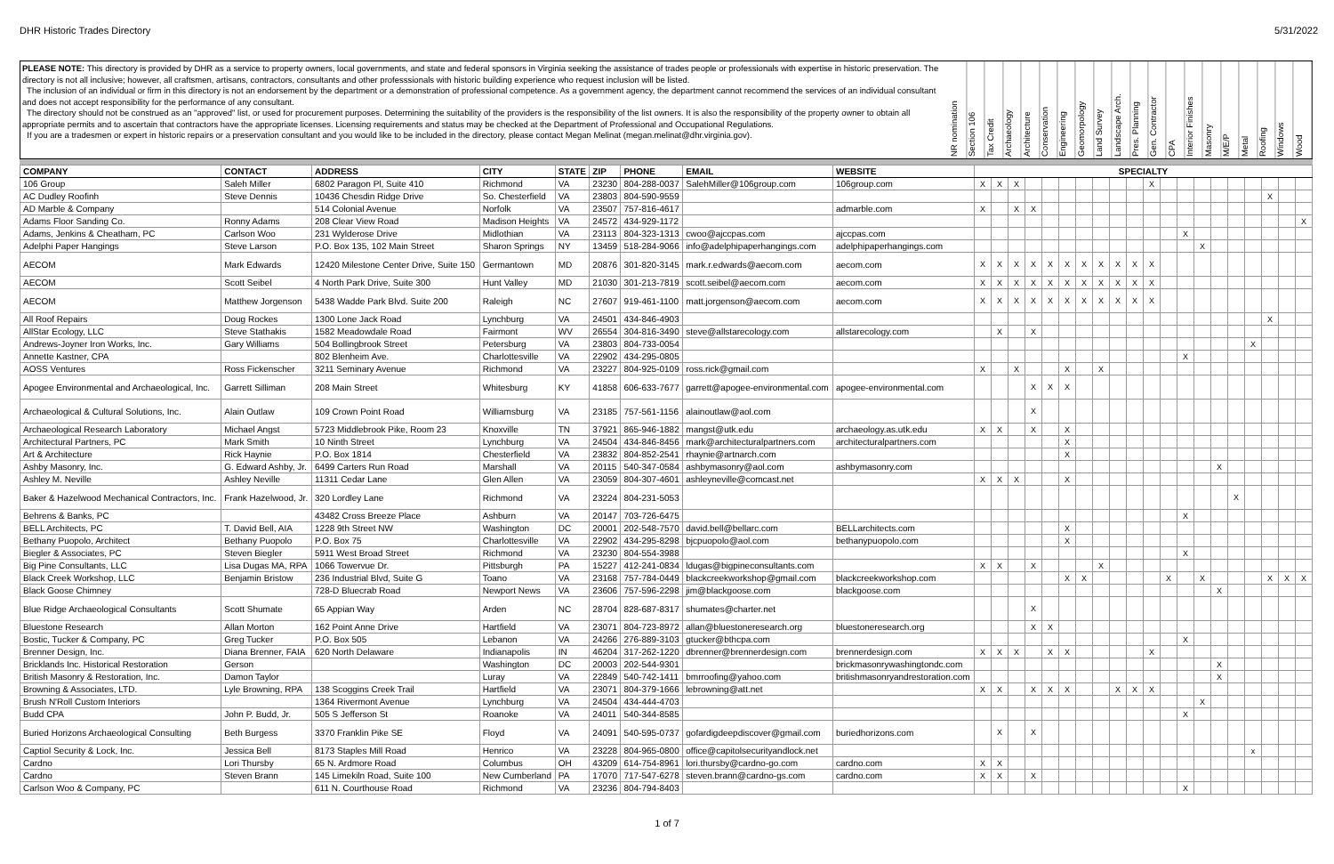DHR Historic Trades Directory 5/31/2022
PLEASE NOTE: This directory is provided by DHR as a service to property owners, local governments, and state and federal sponsors in Virginia seeking the assistance of trades people or professionals with expertise in historic preservation. The directory is not all inclusive; however, all craftsmen, artisans, contractors, consultants and other professsionals with historic building experience who request inclusion will be listed.
The inclusion of an individual or firm in this directory is not an endorsement by the department or a demonstration of professional competence. As a government agency, the department cannot recommend the services of an individual consultant and does not accept responsibility for the performance of any consultant.
The directory should not be construed as an "approved" list, or used for procurement purposes. Determining the suitability of the providers is the responsibility of the list owners. It is also the responsibility of the property owner to obtain all appropriate permits and to ascertain that contractors have the appropriate licenses. Licensing requirements and status may be checked at the Department of Professional and Occupational Regulations.
If you are a tradesmen or expert in historic repairs or a preservation consultant and you would like to be included in the directory, please contact Megan Melinat (megan.melinat@dhr.virginia.gov).
NR nomination Section 106 Tax Credit Archaeology Architecture Conservation Engineering Geomorpology Land Survey Landscape Arch. Pres. Planning Gen. Contractor CPA Interior Finishes Masonry M/E/P Metal Roofing Windows Wood
| COMPANY | CONTACT | ADDRESS | CITY | STATE | ZIP | PHONE | EMAIL | WEBSITE | SPECIALTY | | | | | | | | | | | | | | | | | | | |
| --- | --- | --- | --- | --- | --- | --- | --- | --- | --- | --- | --- | --- | --- | --- | --- | --- | --- | --- | --- | --- | --- | --- | --- | --- | --- | --- | --- | --- |
| 106 Group | Saleh Miller | 6802 Paragon Pl, Suite 410 | Richmond | VA | 23230 | 804-288-0037 | SalehMiller@106group.com | 106group.com | X | X | X | | | | | | | | X | | | | | | | | | |
| AC Dudley Roofinh | Steve Dennis | 10436 Chesdin Ridge Drive | So. Chesterfield | VA | 23803 | 804-590-9559 | | | | | | | | | | | | | | | | | | | | X | | |
| AD Marble & Company | | 514 Colonial Avenue | Norfolk | VA | 23507 | 757-816-4617 | | admarble.com | X | | X | X | | | | | | | | | | | | | | | | |
| Adams Floor Sanding Co. | Ronny Adams | 208 Clear View Road | Madison Heights | VA | 24572 | 434-929-1172 | | | | | | | | | | | | | | | | | | | | | | X |
| Adams, Jenkins & Cheatham, PC | Carlson Woo | 231 Wylderose Drive | Midlothian | VA | 23113 | 804-323-1313 | cwoo@ajccpas.com | ajccpas.com | | | | | | | | | | | | | X | | | | | | | |
| Adelphi Paper Hangings | Steve Larson | P.O. Box 135, 102 Main Street | Sharon Springs | NY | 13459 | 518-284-9066 | info@adelphipaperhangings.com | adelphipaperhangings.com | | | | | | | | | | | | | | X | | | | | | |
| AECOM | Mark Edwards | 12420 Milestone Center Drive, Suite 150 | Germantown | MD | 20876 | 301-820-3145 | mark.r.edwards@aecom.com | aecom.com | X | X | X | X | X | X | X | X | X | X | X | | | | | | | | | |
| AECOM | Scott Seibel | 4 North Park Drive, Suite 300 | Hunt Valley | MD | 21030 | 301-213-7819 | scott.seibel@aecom.com | aecom.com | X | X | X | X | X | X | X | X | X | X | X | | | | | | | | | |
| AECOM | Matthew Jorgenson | 5438 Wadde Park Blvd. Suite 200 | Raleigh | NC | 27607 | 919-461-1100 | matt.jorgenson@aecom.com | aecom.com | X | X | X | X | X | X | X | X | X | X | X | | | | | | | | | |
| All Roof Repairs | Doug Rockes | 1300 Lone Jack Road | Lynchburg | VA | 24501 | 434-846-4903 | | | | | | | | | | | | | | | | | | | | X | | |
| AllStar Ecology, LLC | Steve Stathakis | 1582 Meadowdale Road | Fairmont | WV | 26554 | 304-816-3490 | steve@allstarecology.com | allstarecology.com | | X | | X | | | | | | | | | | | | | | | | |
| Andrews-Joyner Iron Works, Inc. | Gary Williams | 504 Bollingbrook Street | Petersburg | VA | 23803 | 804-733-0054 | | | | | | | | | | | | | | | | | | | X | | | |
| Annette Kastner, CPA | | 802 Blenheim Ave. | Charlottesville | VA | 22902 | 434-295-0805 | | | | | | | | | | | | | | | X | | | | | | | |
| AOSS Ventures | Ross Fickenscher | 3211 Seminary Avenue | Richmond | VA | 23227 | 804-925-0109 | ross.rick@gmail.com | | X | | X | | | X | | X | | | | | | | | | | | | |
| Apogee Environmental and Archaeological, Inc. | Garrett Silliman | 208 Main Street | Whitesburg | KY | 41858 | 606-633-7677 | garrett@apogee-environmental.com | apogee-environmental.com | | | | X | X | X | | | | | | | | | | | | | | |
| Archaeological & Cultural Solutions, Inc. | Alain Outlaw | 109 Crown Point Road | Williamsburg | VA | 23185 | 757-561-1156 | alainoutlaw@aol.com | | | | | X | | | | | | | | | | | | | | | | |
| Archaeological Research Laboratory | Michael Angst | 5723 Middlebrook Pike, Room 23 | Knoxville | TN | 37921 | 865-946-1882 | mangst@utk.edu | archaeology.as.utk.edu | X | X | | X | | X | | | | | | | | | | | | | | |
| Architectural Partners, PC | Mark Smith | 10 Ninth Street | Lynchburg | VA | 24504 | 434-846-8456 | mark@architecturalpartners.com | architecturalpartners.com | | | | | | X | | | | | | | | | | | | | | |
| Art & Architecture | Rick Haynie | P.O. Box 1814 | Chesterfield | VA | 23832 | 804-852-2541 | rhaynie@artnarch.com | | | | | | | X | | | | | | | | | | | | | | |
| Ashby Masonry, Inc. | G. Edward Ashby, Jr. | 6499 Carters Run Road | Marshall | VA | 20115 | 540-347-0584 | ashbymasonry@aol.com | ashbymasonry.com | | | | | | | | | | | | | | | X | | | | | |
| Ashley M. Neville | Ashley Neville | 11311 Cedar Lane | Glen Allen | VA | 23059 | 804-307-4601 | ashleyneville@comcast.net | | X | X | X | | | X | | | | | | | | | | | | | | |
| Baker & Hazelwood Mechanical Contractors, Inc. | Frank Hazelwood, Jr. | 320 Lordley Lane | Richmond | VA | 23224 | 804-231-5053 | | | | | | | | | | | | | | | | | | X | | | | |
| Behrens & Banks, PC | | 43482 Cross Breeze Place | Ashburn | VA | 20147 | 703-726-6475 | | | | | | | | | | | | | | | X | | | | | | | |
| BELL Architects, PC | T. David Bell, AIA | 1228 9th Street NW | Washington | DC | 20001 | 202-548-7570 | david.bell@bellarc.com | BELLarchitects.com | | | | | | X | | | | | | | | | | | | | | |
| Bethany Puopolo, Architect | Bethany Puopolo | P.O. Box 75 | Charlottesville | VA | 22902 | 434-295-8298 | bjcpuopolo@aol.com | bethanypuopolo.com | | | | | | X | | | | | | | | | | | | | | |
| Biegler & Associates, PC | Steven Biegler | 5911 West Broad Street | Richmond | VA | 23230 | 804-554-3988 | | | | | | | | | | | | | | | X | | | | | | | |
| Big Pine Consultants, LLC | Lisa Dugas MA, RPA | 1066 Towervue Dr. | Pittsburgh | PA | 15227 | 412-241-0834 | ldugas@bigpineconsultants.com | | X | X | | X | | | | X | | | | | | | | | | | | |
| Black Creek Workshop, LLC | Benjamin Bristow | 236 Industrial Blvd, Suite G | Toano | VA | 23168 | 757-784-0449 | blackcreekworkshop@gmail.com | blackcreekworkshop.com | | | | | | X | X | | | | | X | | X | | | | X | X | X |
| Black Goose Chimney | | 728-D Bluecrab Road | Newport News | VA | 23606 | 757-596-2298 | jim@blackgoose.com | blackgoose.com | | | | | | | | | | | | | | | X | | | | | |
| Blue Ridge Archaeological Consultants | Scott Shumate | 65 Appian Way | Arden | NC | 28704 | 828-687-8317 | shumates@charter.net | | | | | X | | | | | | | | | | | | | | | | |
| Bluestone Research | Allan Morton | 162 Point Anne Drive | Hartfield | VA | 23071 | 804-723-8972 | allan@bluestoneresearch.org | bluestoneresearch.org | | | | X | X | | | | | | | | | | | | | | | |
| Bostic, Tucker & Company, PC | Greg Tucker | P.O. Box 505 | Lebanon | VA | 24266 | 276-889-3103 | gtucker@bthcpa.com | | | | | | | | | | | | | | X | | | | | | | |
| Brenner Design, Inc. | Diana Brenner, FAIA | 620 North Delaware | Indianapolis | IN | 46204 | 317-262-1220 | dbrenner@brennerdesign.com | brennerdesign.com | X | X | X | | X | X | | | | | X | | | | | | | | | |
| Bricklands Inc. Historical Restoration | Gerson | | Washington | DC | 20003 | 202-544-9301 | | brickmasonrywashingtondc.com | | | | | | | | | | | | | | | X | | | | | |
| British Masonry & Restoration, Inc. | Damon Taylor | | Luray | VA | 22849 | 540-742-1411 | bmrroofing@yahoo.com | britishmasonryandrestoration.com | | | | | | | | | | | | | | | X | | | | | |
| Browning & Associates, LTD. | Lyle Browning, RPA | 138 Scoggins Creek Trail | Hartfield | VA | 23071 | 804-379-1666 | lebrowning@att.net | | X | X | | X | X | X | | | X | X | X | | | | | | | | | |
| Brush N'Roll Custom Interiors | | 1364 Rivermont Avenue | Lynchburg | VA | 24504 | 434-444-4703 | | | | | | | | | | | | | | | | X | | | | | | |
| Budd CPA | John P. Budd, Jr. | 505 S Jefferson St | Roanoke | VA | 24011 | 540-344-8585 | | | | | | | | | | | | | | | X | | | | | | | |
| Buried Horizons Archaeological Consulting | Beth Burgess | 3370 Franklin Pike SE | Floyd | VA | 24091 | 540-595-0737 | gofardigdeepdiscover@gmail.com | buriedhorizons.com | | X | | X | | | | | | | | | | | | | | | | |
| Captiol Security & Lock, Inc. | Jessica Bell | 8173 Staples Mill Road | Henrico | VA | 23228 | 804-965-0800 | office@capitolsecurityandlock.net | | | | | | | | | | | | | | | | | | x | | | |
| Cardno | Lori Thursby | 65 N. Ardmore Road | Columbus | OH | 43209 | 614-754-8961 | lori.thursby@cardno-go.com | cardno.com | X | X | | | | | | | | | | | | | | | | | | |
| Cardno | Steven Brann | 145 Limekiln Road, Suite 100 | New Cumberland | PA | 17070 | 717-547-6278 | steven.brann@cardno-gs.com | cardno.com | X | X | | X | | | | | | | | | | | | | | | | |
| Carlson Woo & Company, PC | | 611 N. Courthouse Road | Richmond | VA | 23236 | 804-794-8403 | | | | | | | | | | | | | | | X | | | | | | | |
1 of 7